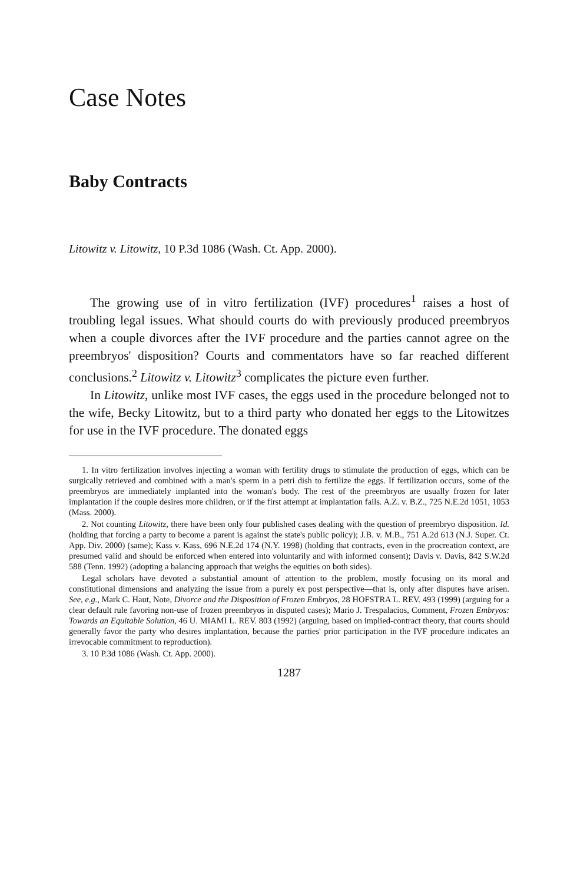Case Notes
Baby Contracts
Litowitz v. Litowitz, 10 P.3d 1086 (Wash. Ct. App. 2000).
The growing use of in vitro fertilization (IVF) procedures<sup>1</sup> raises a host of troubling legal issues. What should courts do with previously produced preembryos when a couple divorces after the IVF procedure and the parties cannot agree on the preembryos' disposition? Courts and commentators have so far reached different conclusions.<sup>2</sup> Litowitz v. Litowitz<sup>3</sup> complicates the picture even further.
In Litowitz, unlike most IVF cases, the eggs used in the procedure belonged not to the wife, Becky Litowitz, but to a third party who donated her eggs to the Litowitzes for use in the IVF procedure. The donated eggs
1. In vitro fertilization involves injecting a woman with fertility drugs to stimulate the production of eggs, which can be surgically retrieved and combined with a man's sperm in a petri dish to fertilize the eggs. If fertilization occurs, some of the preembryos are immediately implanted into the woman's body. The rest of the preembryos are usually frozen for later implantation if the couple desires more children, or if the first attempt at implantation fails. A.Z. v. B.Z., 725 N.E.2d 1051, 1053 (Mass. 2000).
2. Not counting Litowitz, there have been only four published cases dealing with the question of preembryo disposition. Id. (holding that forcing a party to become a parent is against the state's public policy); J.B. v. M.B., 751 A.2d 613 (N.J. Super. Ct. App. Div. 2000) (same); Kass v. Kass, 696 N.E.2d 174 (N.Y. 1998) (holding that contracts, even in the procreation context, are presumed valid and should be enforced when entered into voluntarily and with informed consent); Davis v. Davis, 842 S.W.2d 588 (Tenn. 1992) (adopting a balancing approach that weighs the equities on both sides).
Legal scholars have devoted a substantial amount of attention to the problem, mostly focusing on its moral and constitutional dimensions and analyzing the issue from a purely ex post perspective—that is, only after disputes have arisen. See, e.g., Mark C. Haut, Note, Divorce and the Disposition of Frozen Embryos, 28 HOFSTRA L. REV. 493 (1999) (arguing for a clear default rule favoring non-use of frozen preembryos in disputed cases); Mario J. Trespalacios, Comment, Frozen Embryos: Towards an Equitable Solution, 46 U. MIAMI L. REV. 803 (1992) (arguing, based on implied-contract theory, that courts should generally favor the party who desires implantation, because the parties' prior participation in the IVF procedure indicates an irrevocable commitment to reproduction).
3. 10 P.3d 1086 (Wash. Ct. App. 2000).
1287